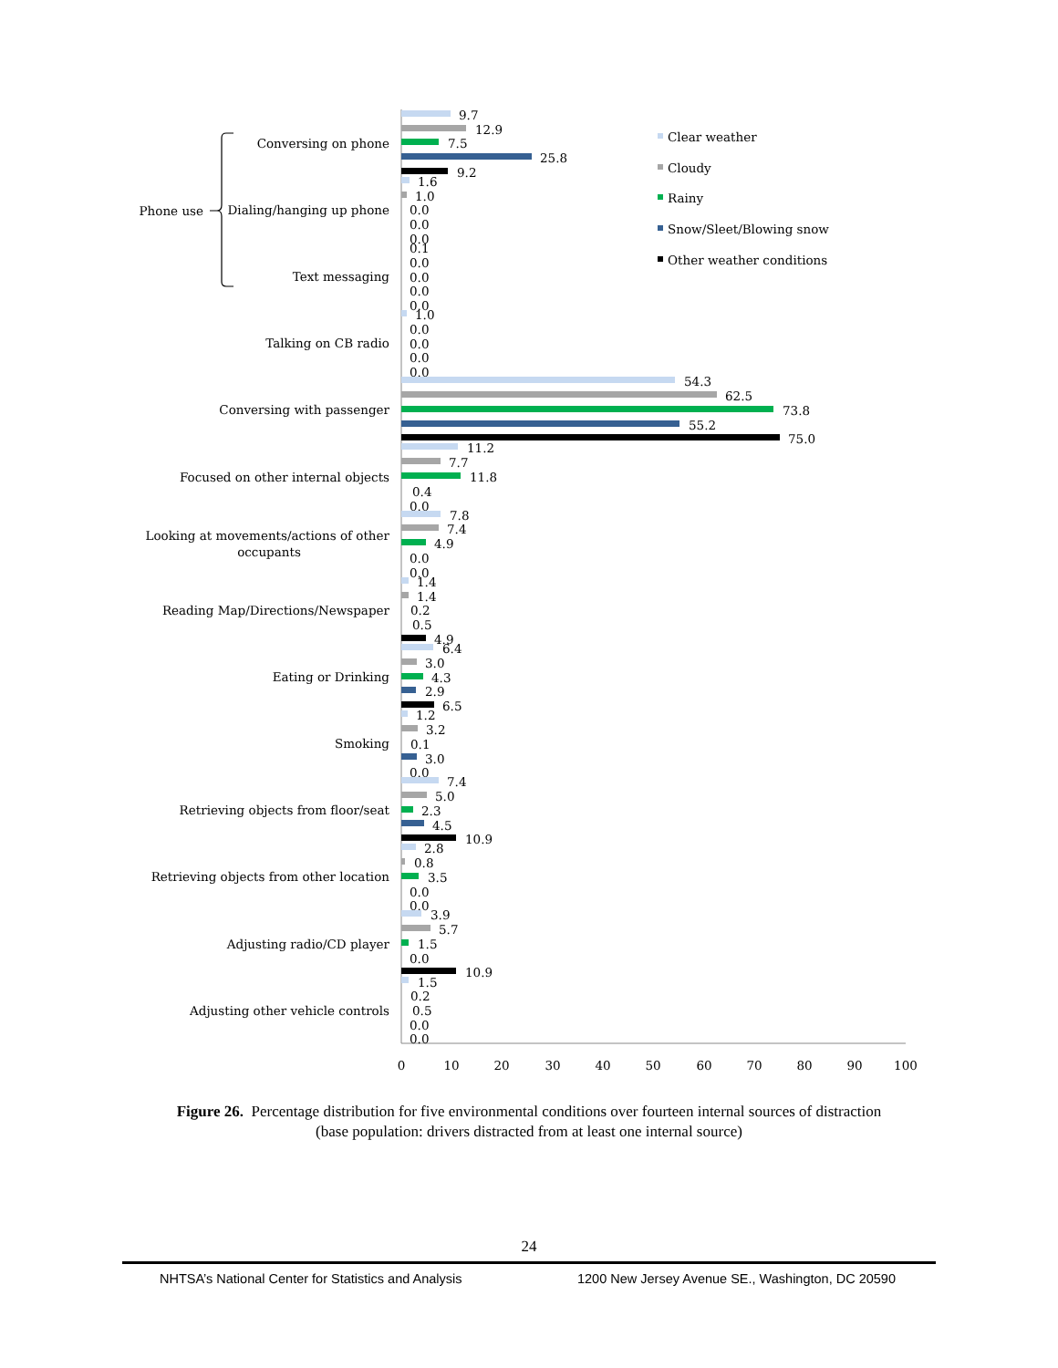Phone use
Conversing on phone
Dialing/hanging up phone
Text messaging
Talking on CB radio
Conversing with passenger
Focused on other internal objects
Looking at movements/actions of other
Reading Map/Directions/Newspaper
Eating or Drinking
Smoking
Retrieving objects from floor/seat
Retrieving objects from other location
Adjusting radio/CD player
Adjusting other vehicle controls
occupants
9.7
12.9
7.5
25.8
9.2
1.6
1.0
0.0
0.0
0.0
0.1
0.0
0.0
0.0
0.0
1.0
0.0
0.0
0.0
0.0
54.3
62.5
73.8
55.2
75.0
11.2
7.7
11.8
0.4
0.0
7.8
7.4
4.9
0.0
0.0
1.4
1.4
0.2
0.5
4.9
6.4
3.0
4.3
2.9
6.5
1.2
3.2
0.1
3.0
0.0
7.4
5.0
2.3
4.5
10.9
2.8
0.8
3.5
0.0
0.0
3.9
5.7
1.5
0.0
10.9
1.5
0.2
0.5
0.0
0.0
0
10
20
30
40
50
60
70
80
90
100
Clear weather
Cloudy
Rainy
Snow/Sleet/Blowing snow
Other weather conditions
Figure 26. Percentage distribution for five environmental conditions over fourteen internal sources of distraction
(base population: drivers distracted from at least one internal source)
24
NHTSA’s National Center for Statistics and Analysis 1200 New Jersey Avenue SE., Washington, DC 20590